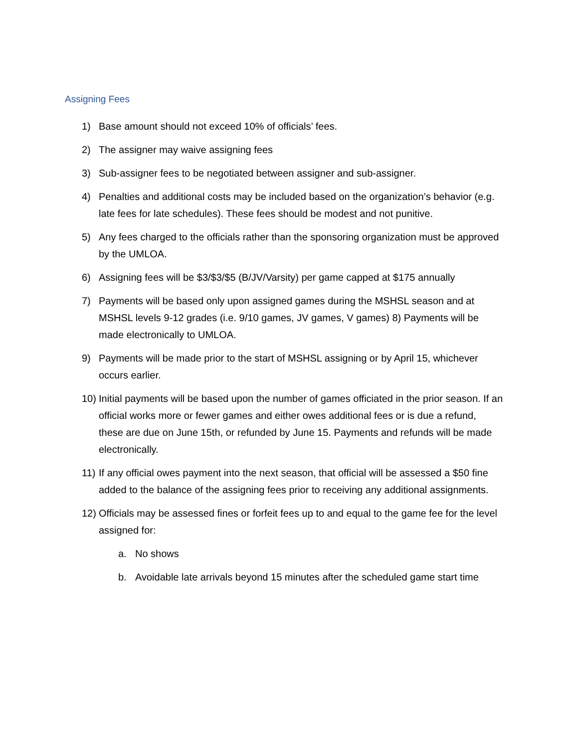Assigning Fees
1) Base amount should not exceed 10% of officials’ fees.
2) The assigner may waive assigning fees
3) Sub-assigner fees to be negotiated between assigner and sub-assigner.
4) Penalties and additional costs may be included based on the organization’s behavior (e.g. late fees for late schedules). These fees should be modest and not punitive.
5) Any fees charged to the officials rather than the sponsoring organization must be approved by the UMLOA.
6) Assigning fees will be $3/$3/$5 (B/JV/Varsity) per game capped at $175 annually
7) Payments will be based only upon assigned games during the MSHSL season and at MSHSL levels 9-12 grades (i.e. 9/10 games, JV games, V games) 8) Payments will be made electronically to UMLOA.
9) Payments will be made prior to the start of MSHSL assigning or by April 15, whichever occurs earlier.
10) Initial payments will be based upon the number of games officiated in the prior season. If an official works more or fewer games and either owes additional fees or is due a refund, these are due on June 15th, or refunded by June 15. Payments and refunds will be made electronically.
11) If any official owes payment into the next season, that official will be assessed a $50 fine added to the balance of the assigning fees prior to receiving any additional assignments.
12) Officials may be assessed fines or forfeit fees up to and equal to the game fee for the level assigned for:
a. No shows
b. Avoidable late arrivals beyond 15 minutes after the scheduled game start time